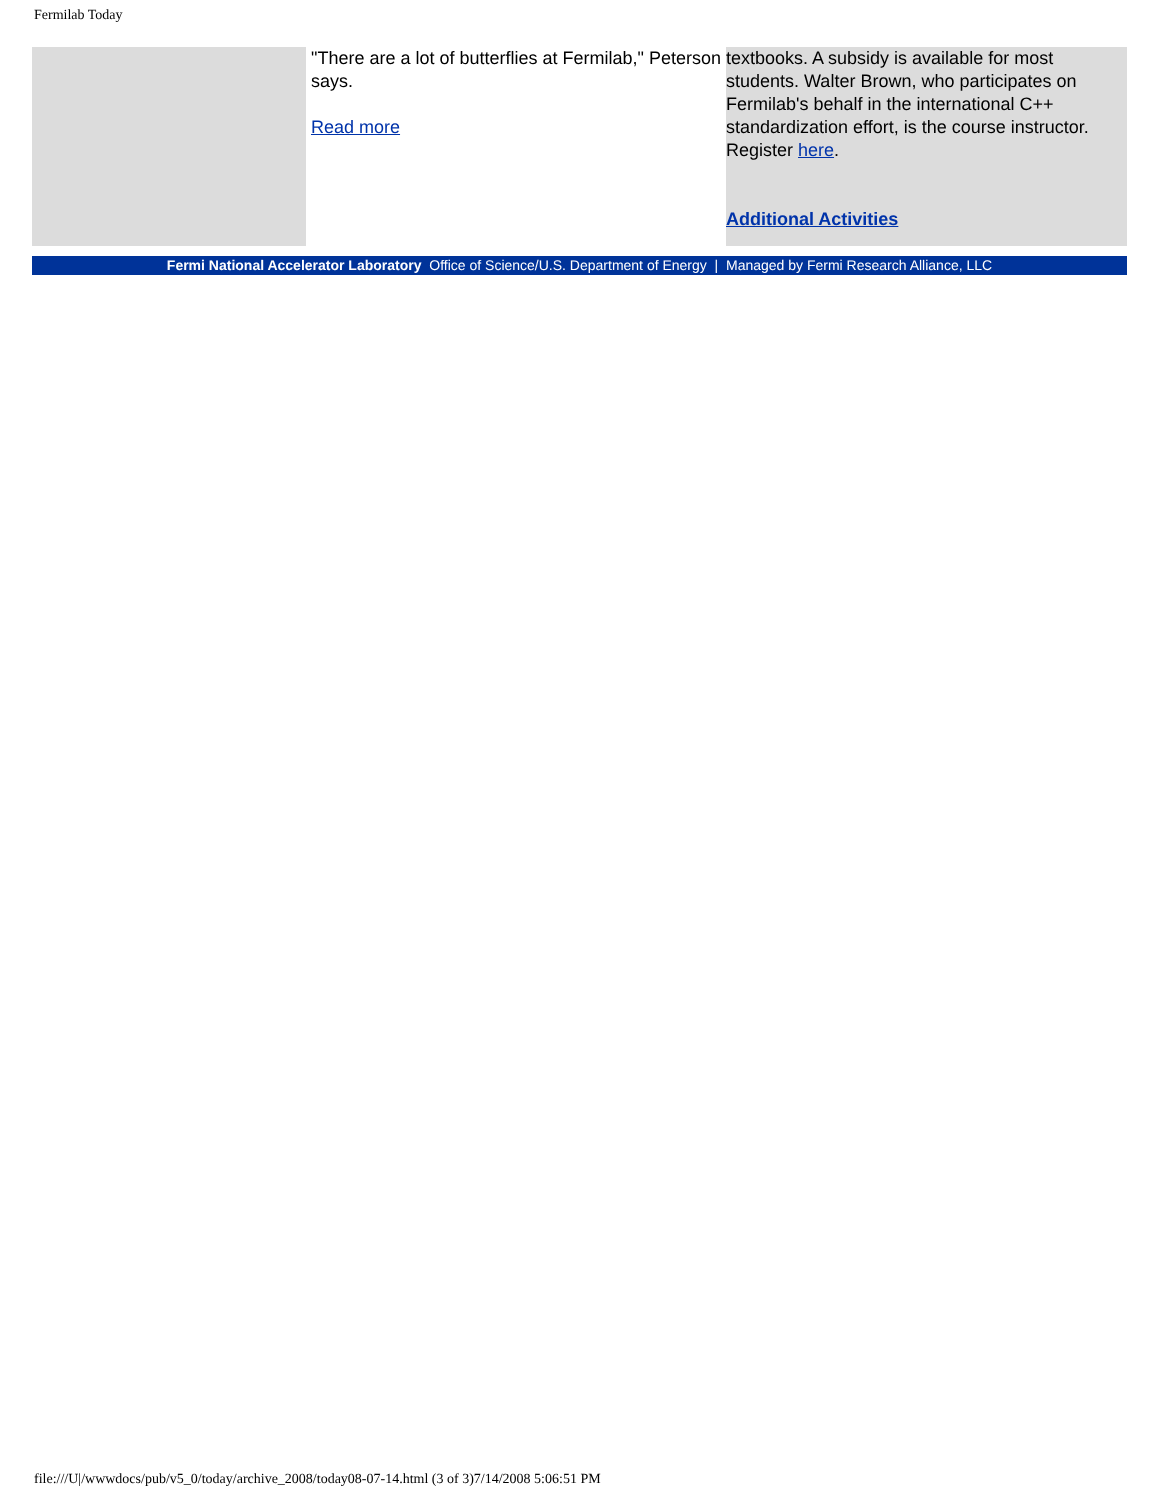Fermilab Today
"There are a lot of butterflies at Fermilab," Peterson says.
Read more
textbooks. A subsidy is available for most students. Walter Brown, who participates on Fermilab's behalf in the international C++ standardization effort, is the course instructor. Register here.
Additional Activities
Fermi National Accelerator Laboratory Office of Science/U.S. Department of Energy | Managed by Fermi Research Alliance, LLC
file:///U|/wwwdocs/pub/v5_0/today/archive_2008/today08-07-14.html (3 of 3)7/14/2008 5:06:51 PM